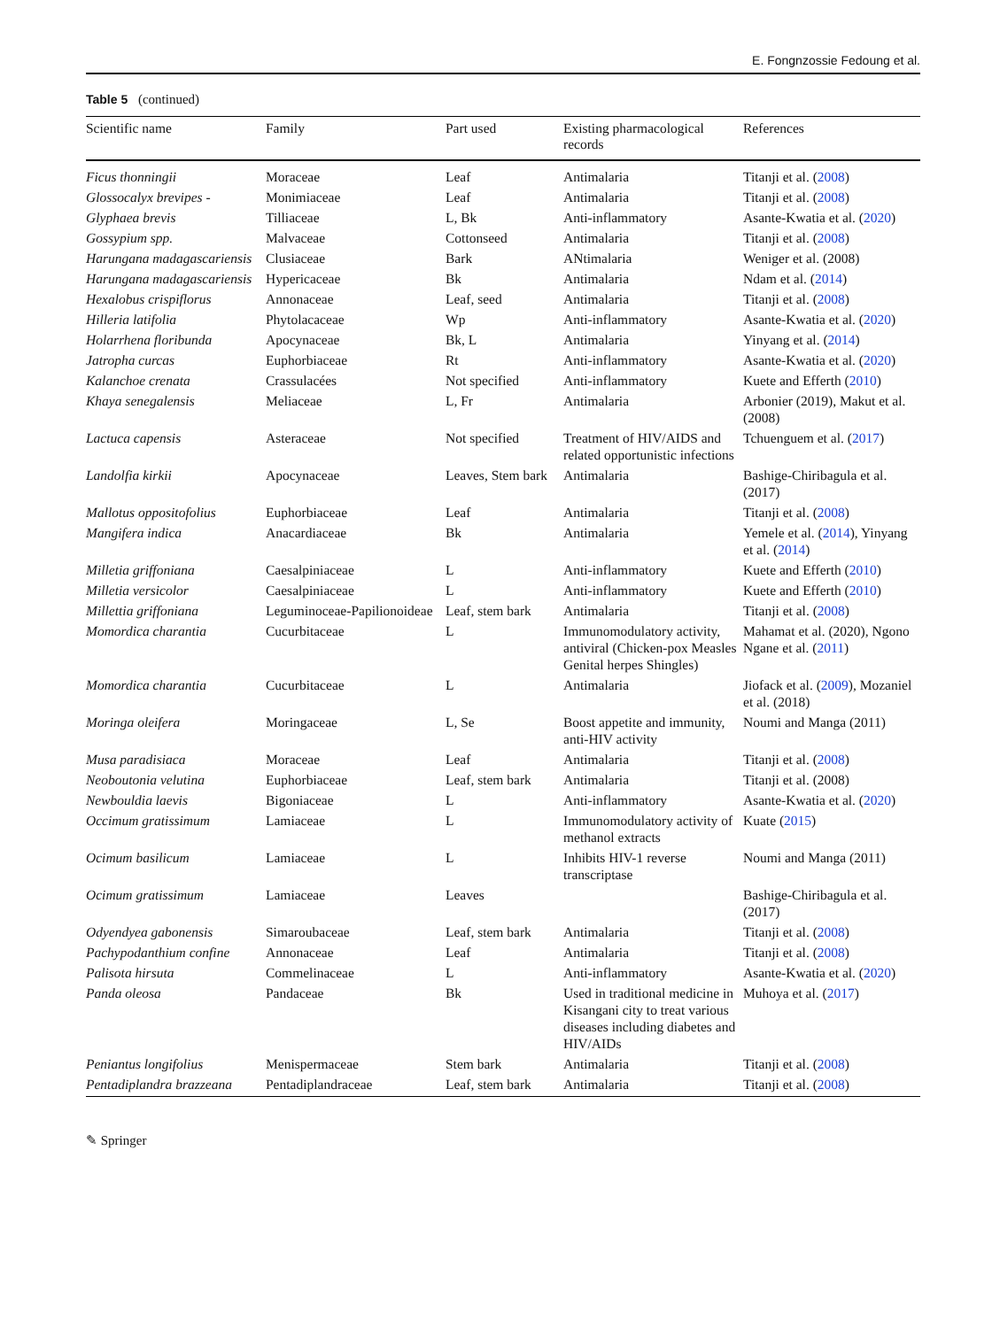E. Fongnzossie Fedoung et al.
Table 5 (continued)
| Scientific name | Family | Part used | Existing pharmacological records | References |
| --- | --- | --- | --- | --- |
| Ficus thonningii | Moraceae | Leaf | Antimalaria | Titanji et al. ( 2008 ) |
| Glossocalyx brevipes - | Monimiaceae | Leaf | Antimalaria | Titanji et al. ( 2008 ) |
| Glyphaea brevis | Tilliaceae | L, Bk | Anti-inflammatory | Asante-Kwatia et al. ( 2020 ) |
| Gossypium spp. | Malvaceae | Cottonseed | Antimalaria | Titanji et al. ( 2008 ) |
| Harungana madagascariensis | Clusiaceae | Bark | ANtimalaria | Weniger et al. (2008) |
| Harungana madagascariensis | Hypericaceae | Bk | Antimalaria | Ndam et al. ( 2014 ) |
| Hexalobus crispiflorus | Annonaceae | Leaf, seed | Antimalaria | Titanji et al. ( 2008 ) |
| Hilleria latifolia | Phytolacaceae | Wp | Anti-inflammatory | Asante-Kwatia et al. ( 2020 ) |
| Holarrhena floribunda | Apocynaceae | Bk, L | Antimalaria | Yinyang et al. ( 2014 ) |
| Jatropha curcas | Euphorbiaceae | Rt | Anti-inflammatory | Asante-Kwatia et al. ( 2020 ) |
| Kalanchoe crenata | Crassulacées | Not specified | Anti-inflammatory | Kuete and Efferth ( 2010 ) |
| Khaya senegalensis | Meliaceae | L, Fr | Antimalaria | Arbonier (2019), Makut et al. (2008) |
| Lactuca capensis | Asteraceae | Not specified | Treatment of HIV/AIDS and related opportunistic infections | Tchuenguem et al. ( 2017 ) |
| Landolfia kirkii | Apocynaceae | Leaves, Stem bark | Antimalaria | Bashige-Chiribagula et al. (2017) |
| Mallotus oppositofolius | Euphorbiaceae | Leaf | Antimalaria | Titanji et al. ( 2008 ) |
| Mangifera indica | Anacardiaceae | Bk | Antimalaria | Yemele et al. ( 2014 ), Yinyang et al. ( 2014 ) |
| Milletia griffoniana | Caesalpiniaceae | L | Anti-inflammatory | Kuete and Efferth ( 2010 ) |
| Milletia versicolor | Caesalpiniaceae | L | Anti-inflammatory | Kuete and Efferth ( 2010 ) |
| Millettia griffoniana | Leguminoceae-Papilionoideae | Leaf, stem bark | Antimalaria | Titanji et al. ( 2008 ) |
| Momordica charantia | Cucurbitaceae | L | Immunomodulatory activity, antiviral (Chicken-pox Measles Genital herpes Shingles) | Mahamat et al. (2020), Ngono Ngane et al. ( 2011 ) |
| Momordica charantia | Cucurbitaceae | L | Antimalaria | Jiofack et al. ( 2009 ), Mozaniel et al. (2018) |
| Moringa oleifera | Moringaceae | L, Se | Boost appetite and immunity, anti-HIV activity | Noumi and Manga (2011) |
| Musa paradisiaca | Moraceae | Leaf | Antimalaria | Titanji et al. ( 2008 ) |
| Neoboutonia velutina | Euphorbiaceae | Leaf, stem bark | Antimalaria | Titanji et al. (2008) |
| Newbouldia laevis | Bigoniaceae | L | Anti-inflammatory | Asante-Kwatia et al. ( 2020 ) |
| Occimum gratissimum | Lamiaceae | L | Immunomodulatory activity of methanol extracts | Kuate ( 2015 ) |
| Ocimum basilicum | Lamiaceae | L | Inhibits HIV-1 reverse transcriptase | Noumi and Manga (2011) |
| Ocimum gratissimum | Lamiaceae | Leaves | | Bashige-Chiribagula et al. (2017) |
| Odyendyea gabonensis | Simaroubaceae | Leaf, stem bark | Antimalaria | Titanji et al. ( 2008 ) |
| Pachypodanthium confine | Annonaceae | Leaf | Antimalaria | Titanji et al. ( 2008 ) |
| Palisota hirsuta | Commelinaceae | L | Anti-inflammatory | Asante-Kwatia et al. ( 2020 ) |
| Panda oleosa | Pandaceae | Bk | Used in traditional medicine in Kisangani city to treat various diseases including diabetes and HIV/AIDs | Muhoya et al. ( 2017 ) |
| Peniantus longifolius | Menispermaceae | Stem bark | Antimalaria | Titanji et al. ( 2008 ) |
| Pentadiplandra brazzeana | Pentadiplandraceae | Leaf, stem bark | Antimalaria | Titanji et al. ( 2008 ) |
✎ Springer